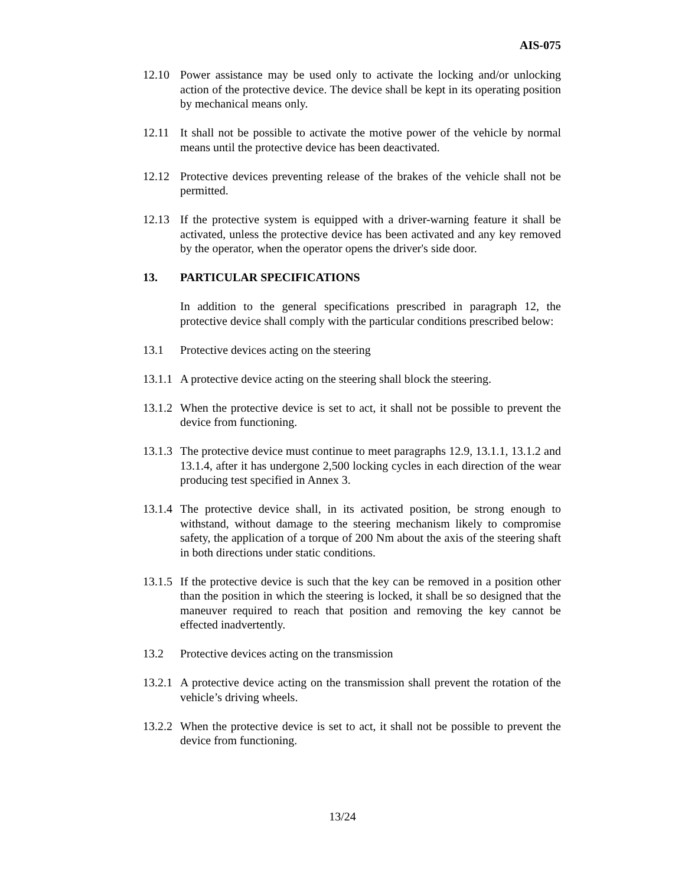AIS-075
12.10 Power assistance may be used only to activate the locking and/or unlocking action of the protective device. The device shall be kept in its operating position by mechanical means only.
12.11 It shall not be possible to activate the motive power of the vehicle by normal means until the protective device has been deactivated.
12.12 Protective devices preventing release of the brakes of the vehicle shall not be permitted.
12.13 If the protective system is equipped with a driver-warning feature it shall be activated, unless the protective device has been activated and any key removed by the operator, when the operator opens the driver's side door.
13. PARTICULAR SPECIFICATIONS
In addition to the general specifications prescribed in paragraph 12, the protective device shall comply with the particular conditions prescribed below:
13.1 Protective devices acting on the steering
13.1.1
A protective device acting on the steering shall block the steering.
13.1.2
When the protective device is set to act, it shall not be possible to prevent the device from functioning.
13.1.3
The protective device must continue to meet paragraphs 12.9, 13.1.1, 13.1.2 and 13.1.4, after it has undergone 2,500 locking cycles in each direction of the wear producing test specified in Annex 3.
13.1.4
The protective device shall, in its activated position, be strong enough to withstand, without damage to the steering mechanism likely to compromise safety, the application of a torque of 200 Nm about the axis of the steering shaft in both directions under static conditions.
13.1.5
If the protective device is such that the key can be removed in a position other than the position in which the steering is locked, it shall be so designed that the maneuver required to reach that position and removing the key cannot be effected inadvertently.
13.2 Protective devices acting on the transmission
13.2.1
A protective device acting on the transmission shall prevent the rotation of the vehicle’s driving wheels.
13.2.2
When the protective device is set to act, it shall not be possible to prevent the device from functioning.
13/24